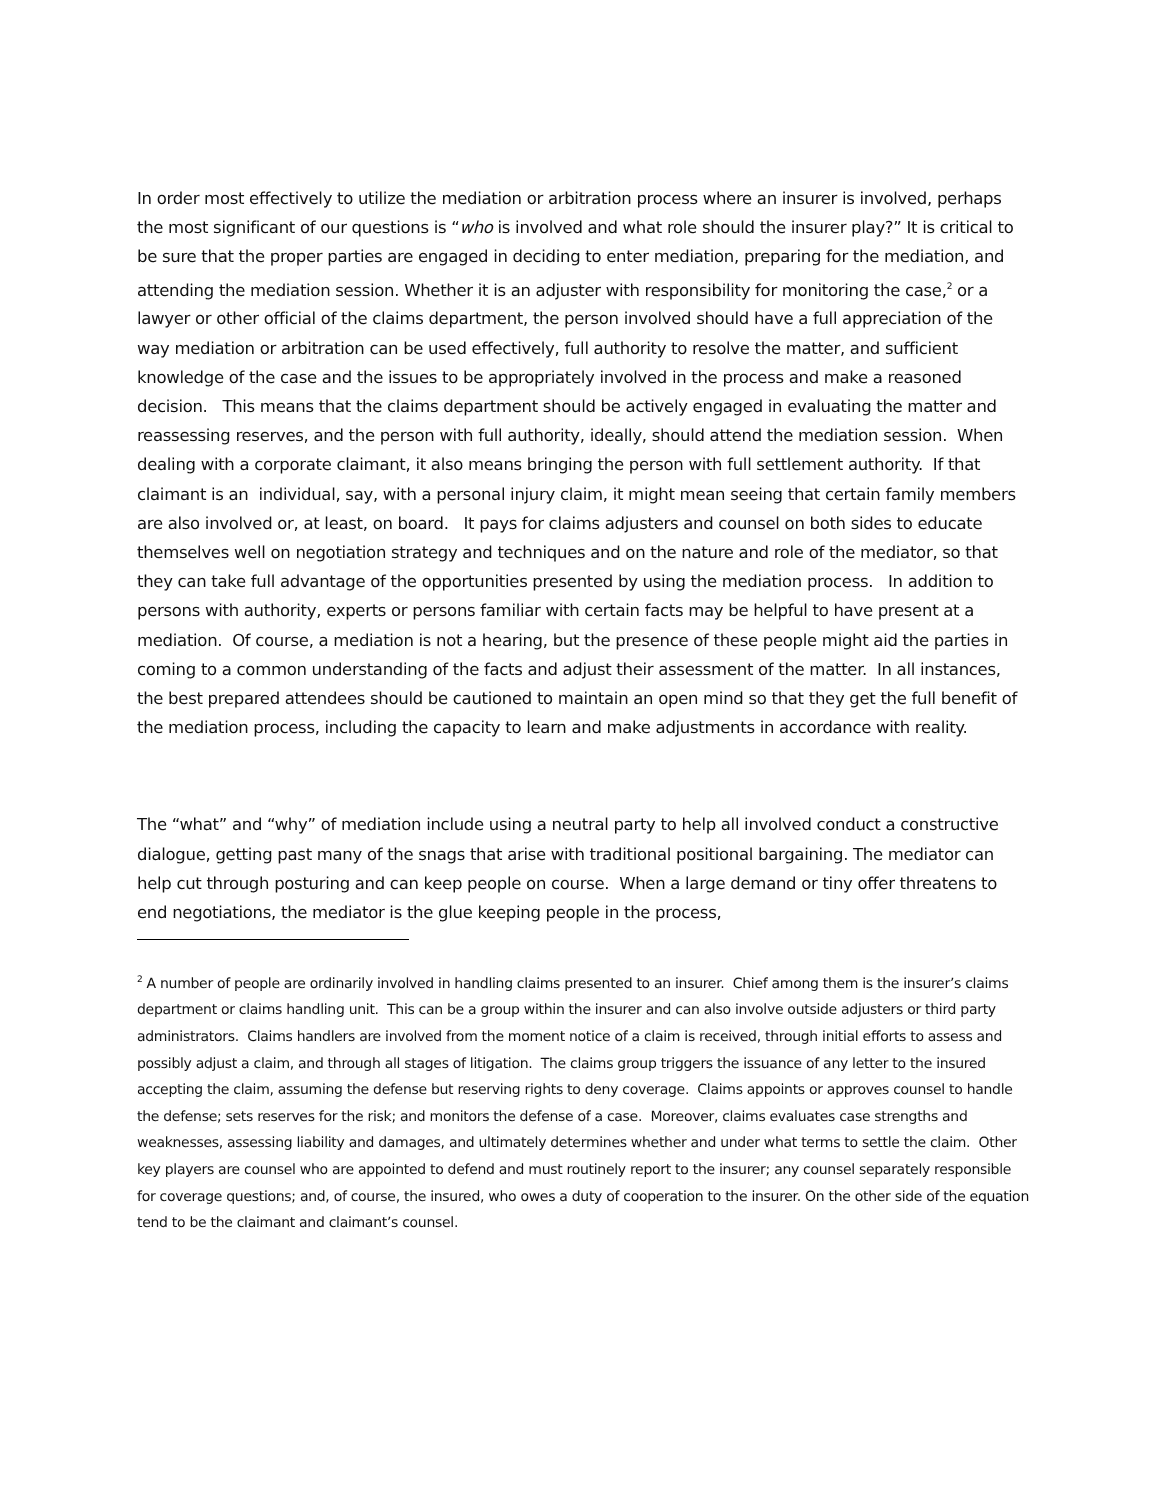In order most effectively to utilize the mediation or arbitration process where an insurer is involved, perhaps the most significant of our questions is “who is involved and what role should the insurer play?” It is critical to be sure that the proper parties are engaged in deciding to enter mediation, preparing for the mediation, and attending the mediation session. Whether it is an adjuster with responsibility for monitoring the case,<sup>2</sup> or a lawyer or other official of the claims department, the person involved should have a full appreciation of the way mediation or arbitration can be used effectively, full authority to resolve the matter, and sufficient knowledge of the case and the issues to be appropriately involved in the process and make a reasoned decision. This means that the claims department should be actively engaged in evaluating the matter and reassessing reserves, and the person with full authority, ideally, should attend the mediation session. When dealing with a corporate claimant, it also means bringing the person with full settlement authority. If that claimant is an individual, say, with a personal injury claim, it might mean seeing that certain family members are also involved or, at least, on board. It pays for claims adjusters and counsel on both sides to educate themselves well on negotiation strategy and techniques and on the nature and role of the mediator, so that they can take full advantage of the opportunities presented by using the mediation process. In addition to persons with authority, experts or persons familiar with certain facts may be helpful to have present at a mediation. Of course, a mediation is not a hearing, but the presence of these people might aid the parties in coming to a common understanding of the facts and adjust their assessment of the matter. In all instances, the best prepared attendees should be cautioned to maintain an open mind so that they get the full benefit of the mediation process, including the capacity to learn and make adjustments in accordance with reality.
The “what” and “why” of mediation include using a neutral party to help all involved conduct a constructive dialogue, getting past many of the snags that arise with traditional positional bargaining. The mediator can help cut through posturing and can keep people on course. When a large demand or tiny offer threatens to end negotiations, the mediator is the glue keeping people in the process,
<sup>2</sup> A number of people are ordinarily involved in handling claims presented to an insurer. Chief among them is the insurer’s claims department or claims handling unit. This can be a group within the insurer and can also involve outside adjusters or third party administrators. Claims handlers are involved from the moment notice of a claim is received, through initial efforts to assess and possibly adjust a claim, and through all stages of litigation. The claims group triggers the issuance of any letter to the insured accepting the claim, assuming the defense but reserving rights to deny coverage. Claims appoints or approves counsel to handle the defense; sets reserves for the risk; and monitors the defense of a case. Moreover, claims evaluates case strengths and weaknesses, assessing liability and damages, and ultimately determines whether and under what terms to settle the claim. Other key players are counsel who are appointed to defend and must routinely report to the insurer; any counsel separately responsible for coverage questions; and, of course, the insured, who owes a duty of cooperation to the insurer. On the other side of the equation tend to be the claimant and claimant’s counsel.